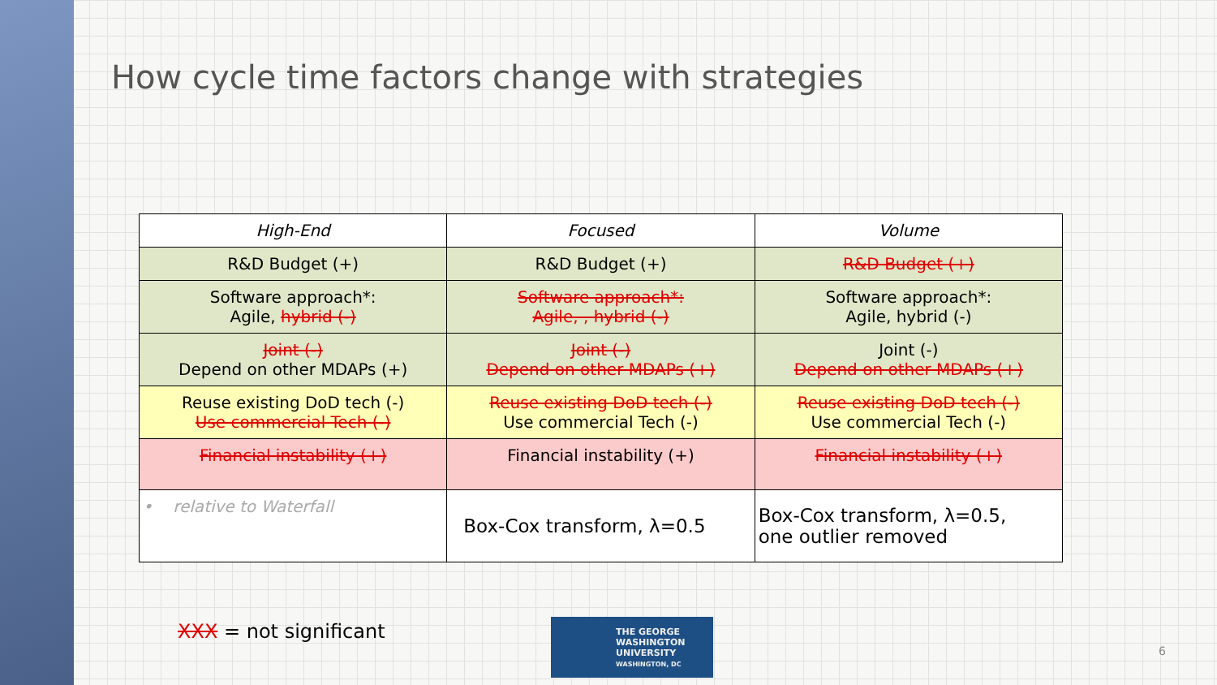How cycle time factors change with strategies
| High-End | Focused | Volume |
| --- | --- | --- |
| R&D Budget (+) | R&D Budget (+) | R&D Budget (+) |
| Software approach*: Agile, hybrid (-) | Software approach*: Agile, , hybrid (-) | Software approach*: Agile, hybrid (-) |
| Joint (-) Depend on other MDAPs (+) | Joint (-) Depend on other MDAPs (+) | Joint (-) Depend on other MDAPs (+) |
| Reuse existing DoD tech (-) Use commercial Tech (-) | Reuse existing DoD tech (-) Use commercial Tech (-) | Reuse existing DoD tech (-) Use commercial Tech (-) |
| Financial instability (+) | Financial instability (+) | Financial instability (+) |
| • relative to Waterfall | Box-Cox transform, λ=0.5 | Box-Cox transform, λ=0.5, one outlier removed |
XXX = not significant
THE GEORGE
WASHINGTON
UNIVERSITY
WASHINGTON, DC
6